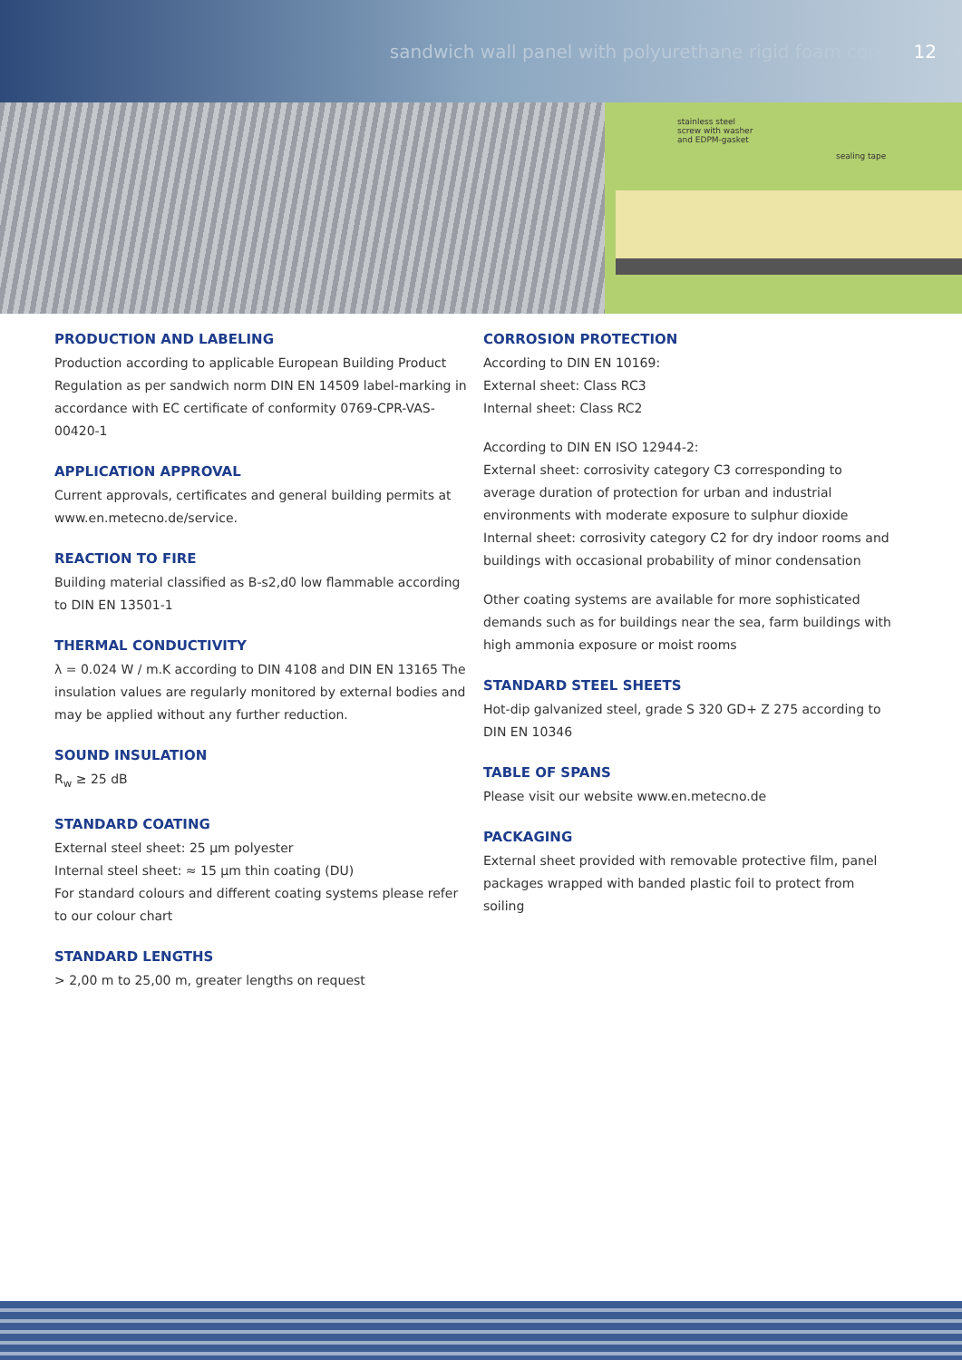sandwich wall panel with polyurethane rigid foam core 12
stainless steel
screw with washer
and EDPM-gasket
sealing tape
PRODUCTION AND LABELING
Production according to applicable European Building Product Regulation as per sandwich norm DIN EN 14509 label-marking in accordance with EC certificate of conformity 0769-CPR-VAS-00420-1
APPLICATION APPROVAL
Current approvals, certificates and general building permits at www.en.metecno.de/service.
REACTION TO FIRE
Building material classified as B-s2,d0 low flammable according to DIN EN 13501-1
THERMAL CONDUCTIVITY
λ = 0.024 W / m.K according to DIN 4108 and DIN EN 13165 The insulation values are regularly monitored by external bodies and may be applied without any further reduction.
SOUND INSULATION
R<sub>w</sub> ≥ 25 dB
STANDARD COATING
External steel sheet: 25 µm polyester
Internal steel sheet: ≈ 15 µm thin coating (DU)
For standard colours and different coating systems please refer to our colour chart
STANDARD LENGTHS
> 2,00 m to 25,00 m, greater lengths on request
CORROSION PROTECTION
According to DIN EN 10169:
External sheet: Class RC3
Internal sheet: Class RC2
According to DIN EN ISO 12944-2:
External sheet: corrosivity category C3 corresponding to average duration of protection for urban and industrial environments with moderate exposure to sulphur dioxide Internal sheet: corrosivity category C2 for dry indoor rooms and buildings with occasional probability of minor condensation
Other coating systems are available for more sophisticated demands such as for buildings near the sea, farm buildings with high ammonia exposure or moist rooms
STANDARD STEEL SHEETS
Hot-dip galvanized steel, grade S 320 GD+ Z 275 according to DIN EN 10346
TABLE OF SPANS
Please visit our website www.en.metecno.de
PACKAGING
External sheet provided with removable protective film, panel packages wrapped with banded plastic foil to protect from soiling